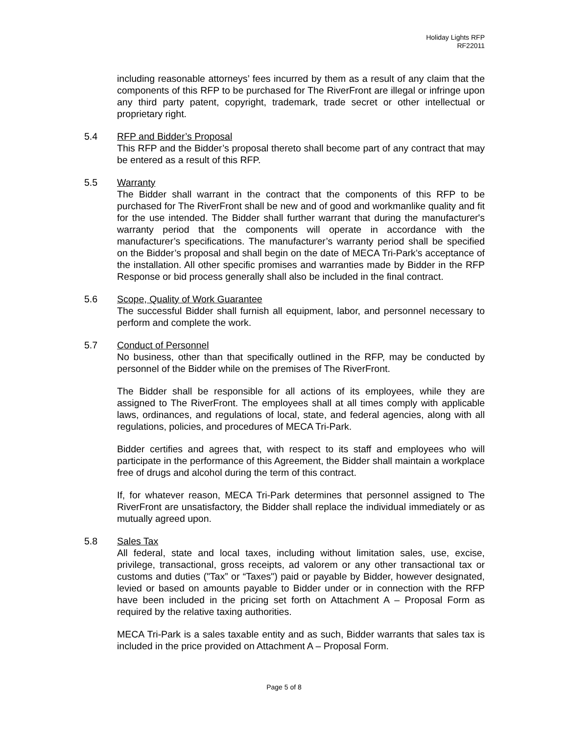Holiday Lights RFP
RF22011
including reasonable attorneys’ fees incurred by them as a result of any claim that the components of this RFP to be purchased for The RiverFront are illegal or infringe upon any third party patent, copyright, trademark, trade secret or other intellectual or proprietary right.
5.4 RFP and Bidder’s Proposal
This RFP and the Bidder’s proposal thereto shall become part of any contract that may be entered as a result of this RFP.
5.5 Warranty
The Bidder shall warrant in the contract that the components of this RFP to be purchased for The RiverFront shall be new and of good and workmanlike quality and fit for the use intended. The Bidder shall further warrant that during the manufacturer's warranty period that the components will operate in accordance with the manufacturer’s specifications. The manufacturer’s warranty period shall be specified on the Bidder’s proposal and shall begin on the date of MECA Tri-Park’s acceptance of the installation. All other specific promises and warranties made by Bidder in the RFP Response or bid process generally shall also be included in the final contract.
5.6 Scope, Quality of Work Guarantee
The successful Bidder shall furnish all equipment, labor, and personnel necessary to perform and complete the work.
5.7 Conduct of Personnel
No business, other than that specifically outlined in the RFP, may be conducted by personnel of the Bidder while on the premises of The RiverFront.
The Bidder shall be responsible for all actions of its employees, while they are assigned to The RiverFront. The employees shall at all times comply with applicable laws, ordinances, and regulations of local, state, and federal agencies, along with all regulations, policies, and procedures of MECA Tri-Park.
Bidder certifies and agrees that, with respect to its staff and employees who will participate in the performance of this Agreement, the Bidder shall maintain a workplace free of drugs and alcohol during the term of this contract.
If, for whatever reason, MECA Tri-Park determines that personnel assigned to The RiverFront are unsatisfactory, the Bidder shall replace the individual immediately or as mutually agreed upon.
5.8 Sales Tax
All federal, state and local taxes, including without limitation sales, use, excise, privilege, transactional, gross receipts, ad valorem or any other transactional tax or customs and duties ("Tax” or “Taxes") paid or payable by Bidder, however designated, levied or based on amounts payable to Bidder under or in connection with the RFP have been included in the pricing set forth on Attachment A – Proposal Form as required by the relative taxing authorities.
MECA Tri-Park is a sales taxable entity and as such, Bidder warrants that sales tax is included in the price provided on Attachment A – Proposal Form.
Page 5 of 8